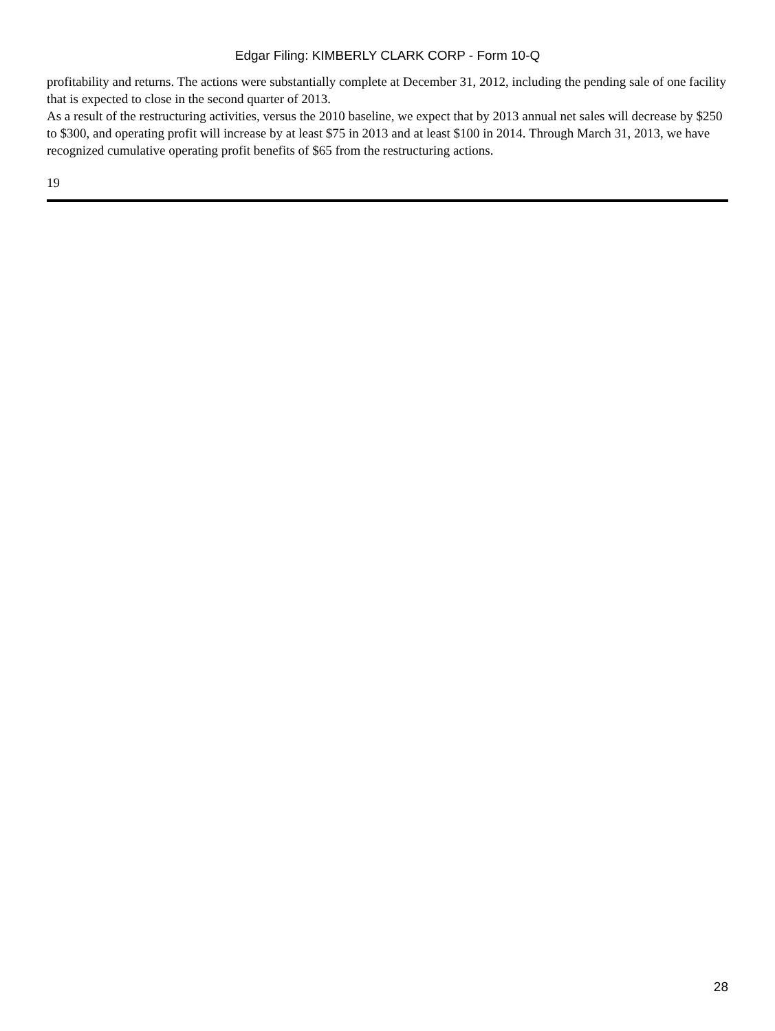Edgar Filing: KIMBERLY CLARK CORP - Form 10-Q
profitability and returns. The actions were substantially complete at December 31, 2012, including the pending sale of one facility that is expected to close in the second quarter of 2013.
As a result of the restructuring activities, versus the 2010 baseline, we expect that by 2013 annual net sales will decrease by $250 to $300, and operating profit will increase by at least $75 in 2013 and at least $100 in 2014. Through March 31, 2013, we have recognized cumulative operating profit benefits of $65 from the restructuring actions.
19
28